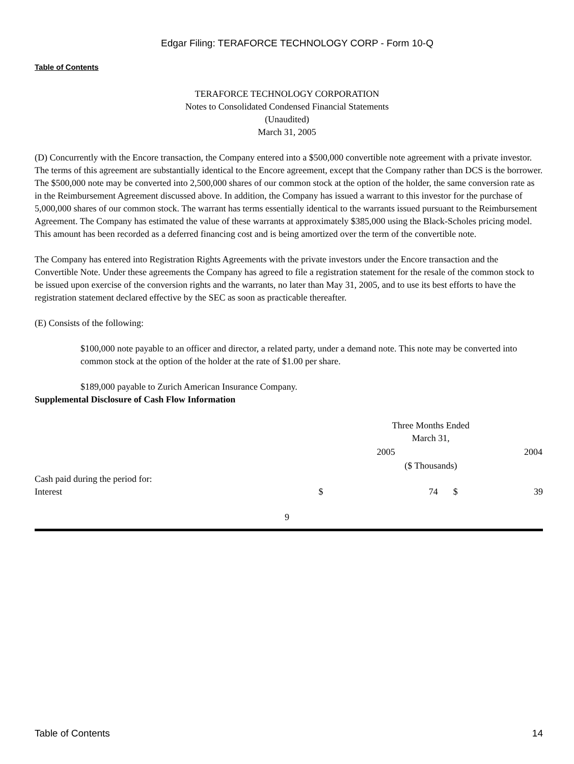Edgar Filing: TERAFORCE TECHNOLOGY CORP - Form 10-Q
Table of Contents
TERAFORCE TECHNOLOGY CORPORATION
Notes to Consolidated Condensed Financial Statements
(Unaudited)
March 31, 2005
(D) Concurrently with the Encore transaction, the Company entered into a $500,000 convertible note agreement with a private investor. The terms of this agreement are substantially identical to the Encore agreement, except that the Company rather than DCS is the borrower. The $500,000 note may be converted into 2,500,000 shares of our common stock at the option of the holder, the same conversion rate as in the Reimbursement Agreement discussed above. In addition, the Company has issued a warrant to this investor for the purchase of 5,000,000 shares of our common stock. The warrant has terms essentially identical to the warrants issued pursuant to the Reimbursement Agreement. The Company has estimated the value of these warrants at approximately $385,000 using the Black-Scholes pricing model. This amount has been recorded as a deferred financing cost and is being amortized over the term of the convertible note.
The Company has entered into Registration Rights Agreements with the private investors under the Encore transaction and the Convertible Note. Under these agreements the Company has agreed to file a registration statement for the resale of the common stock to be issued upon exercise of the conversion rights and the warrants, no later than May 31, 2005, and to use its best efforts to have the registration statement declared effective by the SEC as soon as practicable thereafter.
(E) Consists of the following:
$100,000 note payable to an officer and director, a related party, under a demand note. This note may be converted into common stock at the option of the holder at the rate of $1.00 per share.
$189,000 payable to Zurich American Insurance Company.
Supplemental Disclosure of Cash Flow Information
| | Three Months Ended March 31, | | | |
| | 2005 | | 2004 | |
| | ($ Thousands) | | | |
| Cash paid during the period for: | | | | |
| Interest | $ | 74 | $ | 39 |
9
Table of Contents 14